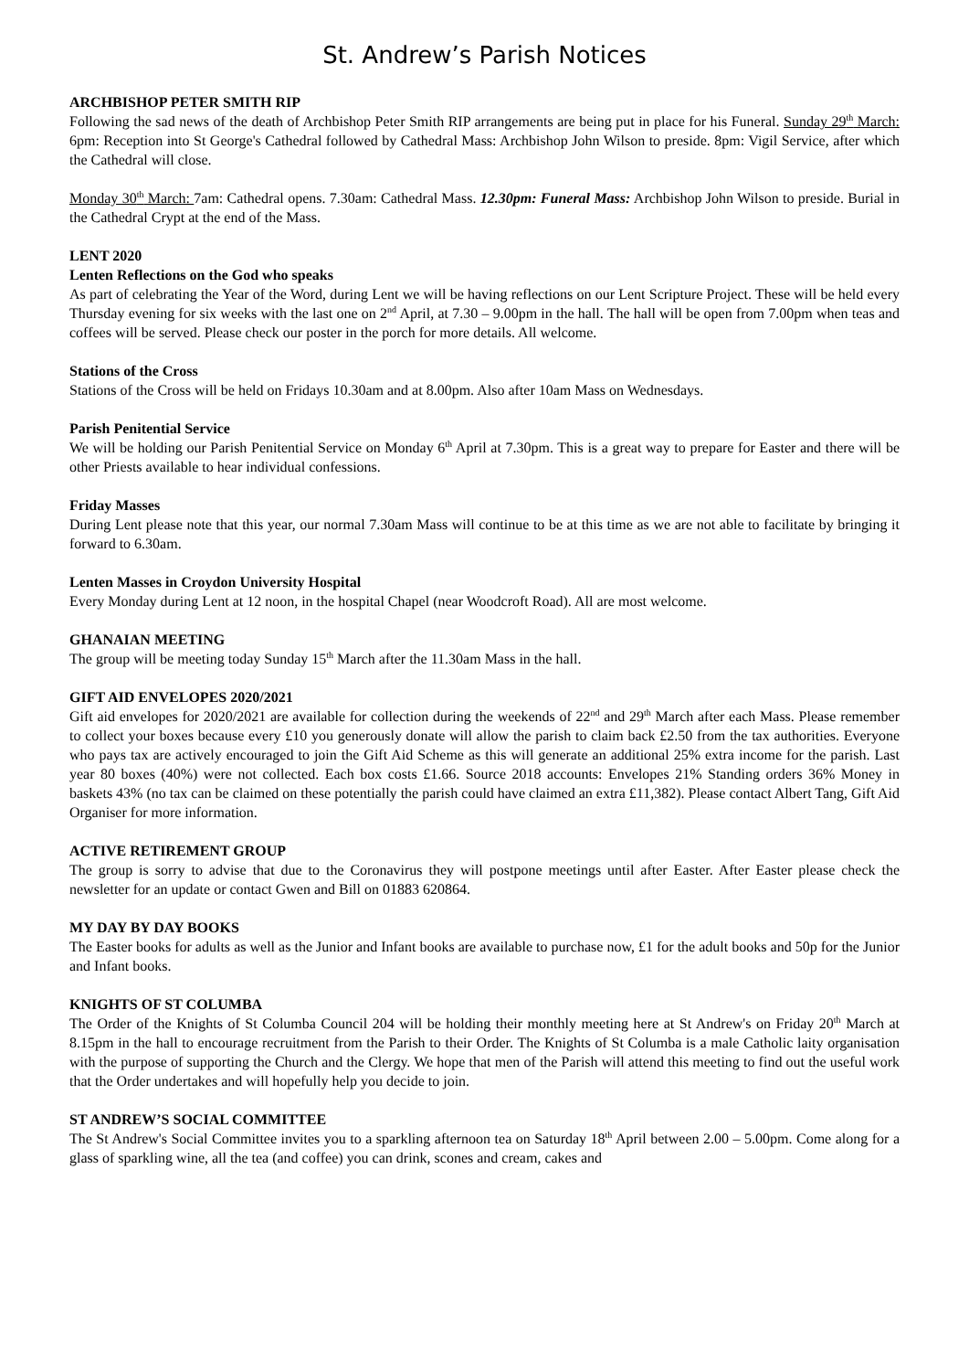St. Andrew’s Parish Notices
ARCHBISHOP PETER SMITH RIP
Following the sad news of the death of Archbishop Peter Smith RIP arrangements are being put in place for his Funeral. Sunday 29<sup>th</sup> March: 6pm: Reception into St George's Cathedral followed by Cathedral Mass: Archbishop John Wilson to preside. 8pm: Vigil Service, after which the Cathedral will close.
Monday 30<sup>th</sup> March: 7am: Cathedral opens. 7.30am: Cathedral Mass. 12.30pm: Funeral Mass: Archbishop John Wilson to preside. Burial in the Cathedral Crypt at the end of the Mass.
LENT 2020
Lenten Reflections on the God who speaks
As part of celebrating the Year of the Word, during Lent we will be having reflections on our Lent Scripture Project. These will be held every Thursday evening for six weeks with the last one on 2<sup>nd</sup> April, at 7.30 – 9.00pm in the hall. The hall will be open from 7.00pm when teas and coffees will be served. Please check our poster in the porch for more details. All welcome.
Stations of the Cross
Stations of the Cross will be held on Fridays 10.30am and at 8.00pm. Also after 10am Mass on Wednesdays.
Parish Penitential Service
We will be holding our Parish Penitential Service on Monday 6<sup>th</sup> April at 7.30pm. This is a great way to prepare for Easter and there will be other Priests available to hear individual confessions.
Friday Masses
During Lent please note that this year, our normal 7.30am Mass will continue to be at this time as we are not able to facilitate by bringing it forward to 6.30am.
Lenten Masses in Croydon University Hospital
Every Monday during Lent at 12 noon, in the hospital Chapel (near Woodcroft Road). All are most welcome.
GHANAIAN MEETING
The group will be meeting today Sunday 15<sup>th</sup> March after the 11.30am Mass in the hall.
GIFT AID ENVELOPES 2020/2021
Gift aid envelopes for 2020/2021 are available for collection during the weekends of 22<sup>nd</sup> and 29<sup>th</sup> March after each Mass. Please remember to collect your boxes because every £10 you generously donate will allow the parish to claim back £2.50 from the tax authorities. Everyone who pays tax are actively encouraged to join the Gift Aid Scheme as this will generate an additional 25% extra income for the parish. Last year 80 boxes (40%) were not collected. Each box costs £1.66. Source 2018 accounts: Envelopes 21% Standing orders 36% Money in baskets 43% (no tax can be claimed on these potentially the parish could have claimed an extra £11,382). Please contact Albert Tang, Gift Aid Organiser for more information.
ACTIVE RETIREMENT GROUP
The group is sorry to advise that due to the Coronavirus they will postpone meetings until after Easter. After Easter please check the newsletter for an update or contact Gwen and Bill on 01883 620864.
MY DAY BY DAY BOOKS
The Easter books for adults as well as the Junior and Infant books are available to purchase now, £1 for the adult books and 50p for the Junior and Infant books.
KNIGHTS OF ST COLUMBA
The Order of the Knights of St Columba Council 204 will be holding their monthly meeting here at St Andrew's on Friday 20<sup>th</sup> March at 8.15pm in the hall to encourage recruitment from the Parish to their Order. The Knights of St Columba is a male Catholic laity organisation with the purpose of supporting the Church and the Clergy. We hope that men of the Parish will attend this meeting to find out the useful work that the Order undertakes and will hopefully help you decide to join.
ST ANDREW’S SOCIAL COMMITTEE
The St Andrew's Social Committee invites you to a sparkling afternoon tea on Saturday 18<sup>th</sup> April between 2.00 – 5.00pm. Come along for a glass of sparkling wine, all the tea (and coffee) you can drink, scones and cream, cakes and